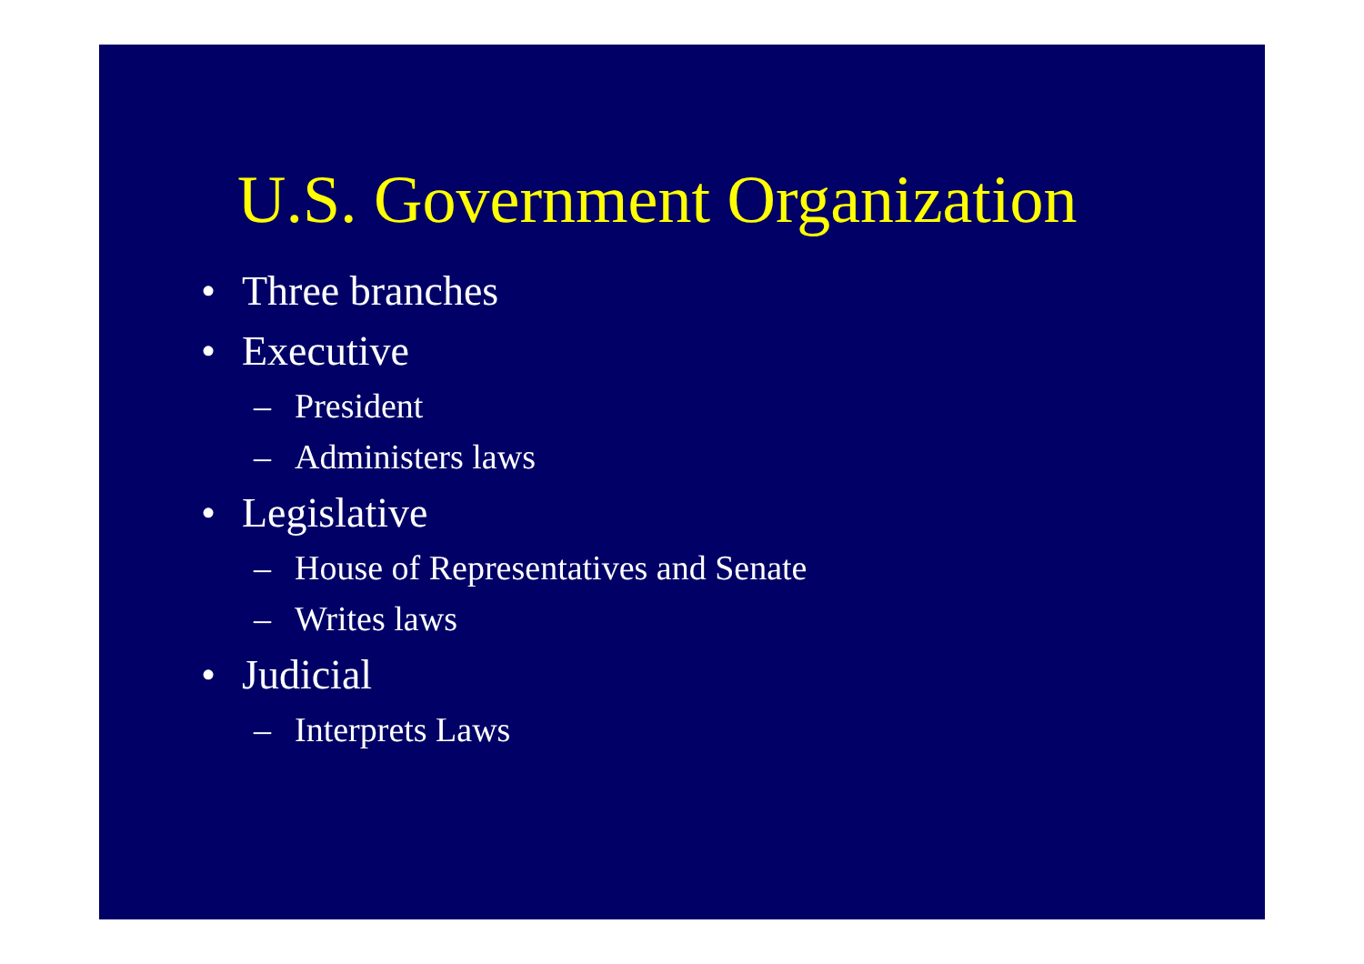U.S. Government Organization
• Three branches
• Executive
– President
– Administers laws
• Legislative
– House of Representatives and Senate
– Writes laws
• Judicial
– Interprets Laws